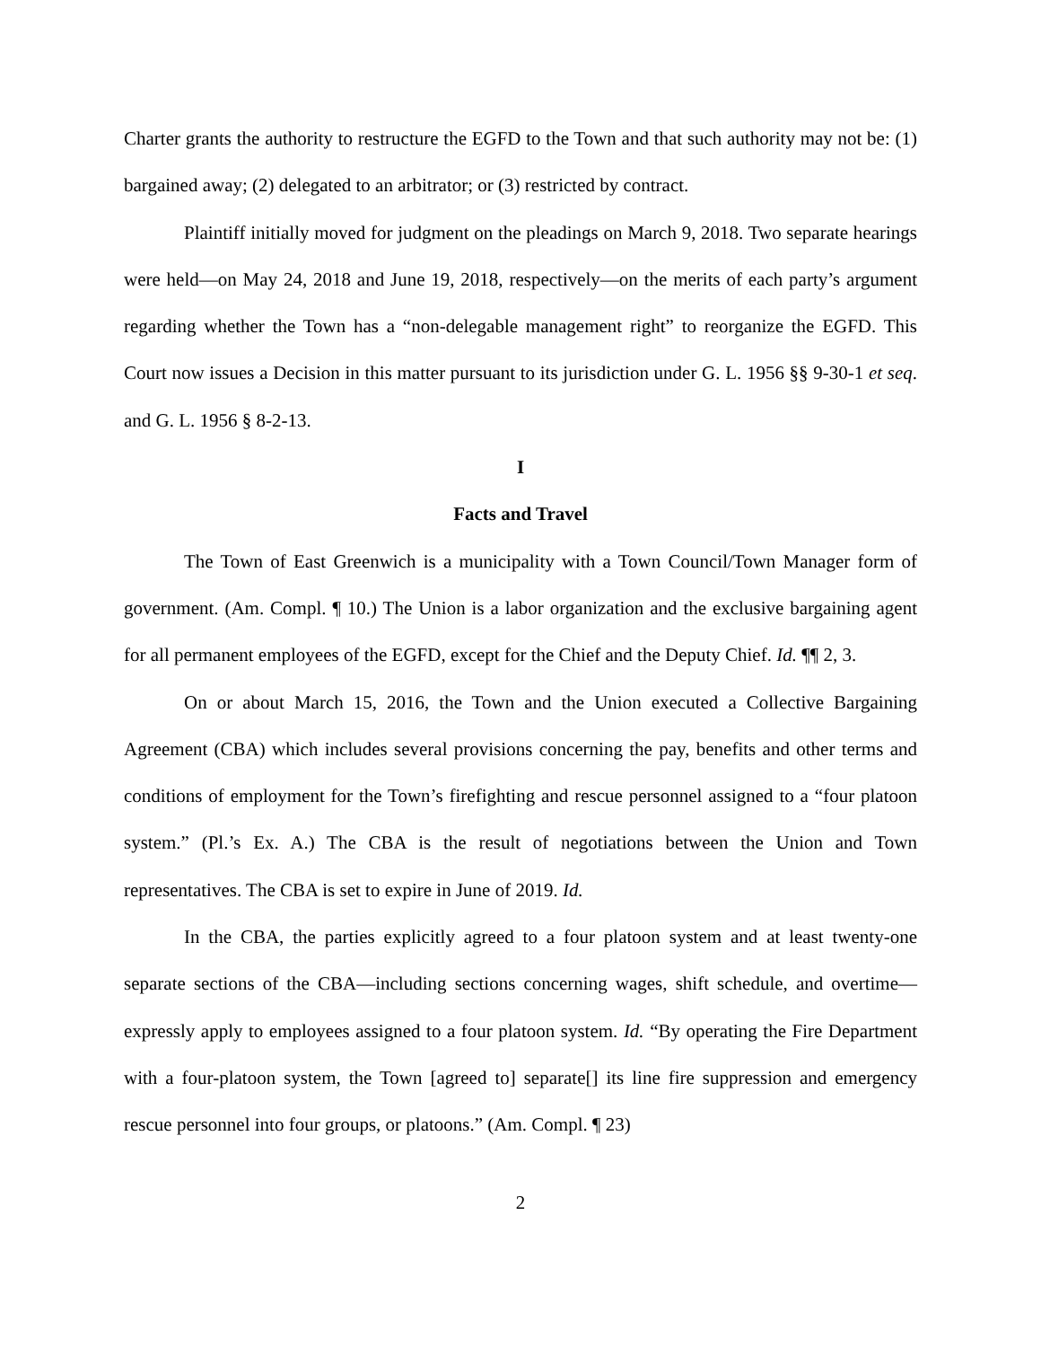Charter grants the authority to restructure the EGFD to the Town and that such authority may not be: (1) bargained away; (2) delegated to an arbitrator; or (3) restricted by contract.
Plaintiff initially moved for judgment on the pleadings on March 9, 2018. Two separate hearings were held—on May 24, 2018 and June 19, 2018, respectively—on the merits of each party’s argument regarding whether the Town has a “non-delegable management right” to reorganize the EGFD. This Court now issues a Decision in this matter pursuant to its jurisdiction under G. L. 1956 §§ 9-30-1 et seq. and G. L. 1956 § 8-2-13.
I
Facts and Travel
The Town of East Greenwich is a municipality with a Town Council/Town Manager form of government. (Am. Compl. ¶ 10.) The Union is a labor organization and the exclusive bargaining agent for all permanent employees of the EGFD, except for the Chief and the Deputy Chief. Id. ¶¶ 2, 3.
On or about March 15, 2016, the Town and the Union executed a Collective Bargaining Agreement (CBA) which includes several provisions concerning the pay, benefits and other terms and conditions of employment for the Town’s firefighting and rescue personnel assigned to a “four platoon system.” (Pl.’s Ex. A.) The CBA is the result of negotiations between the Union and Town representatives. The CBA is set to expire in June of 2019. Id.
In the CBA, the parties explicitly agreed to a four platoon system and at least twenty-one separate sections of the CBA—including sections concerning wages, shift schedule, and overtime—expressly apply to employees assigned to a four platoon system. Id. “By operating the Fire Department with a four-platoon system, the Town [agreed to] separate[] its line fire suppression and emergency rescue personnel into four groups, or platoons.” (Am. Compl. ¶ 23)
2